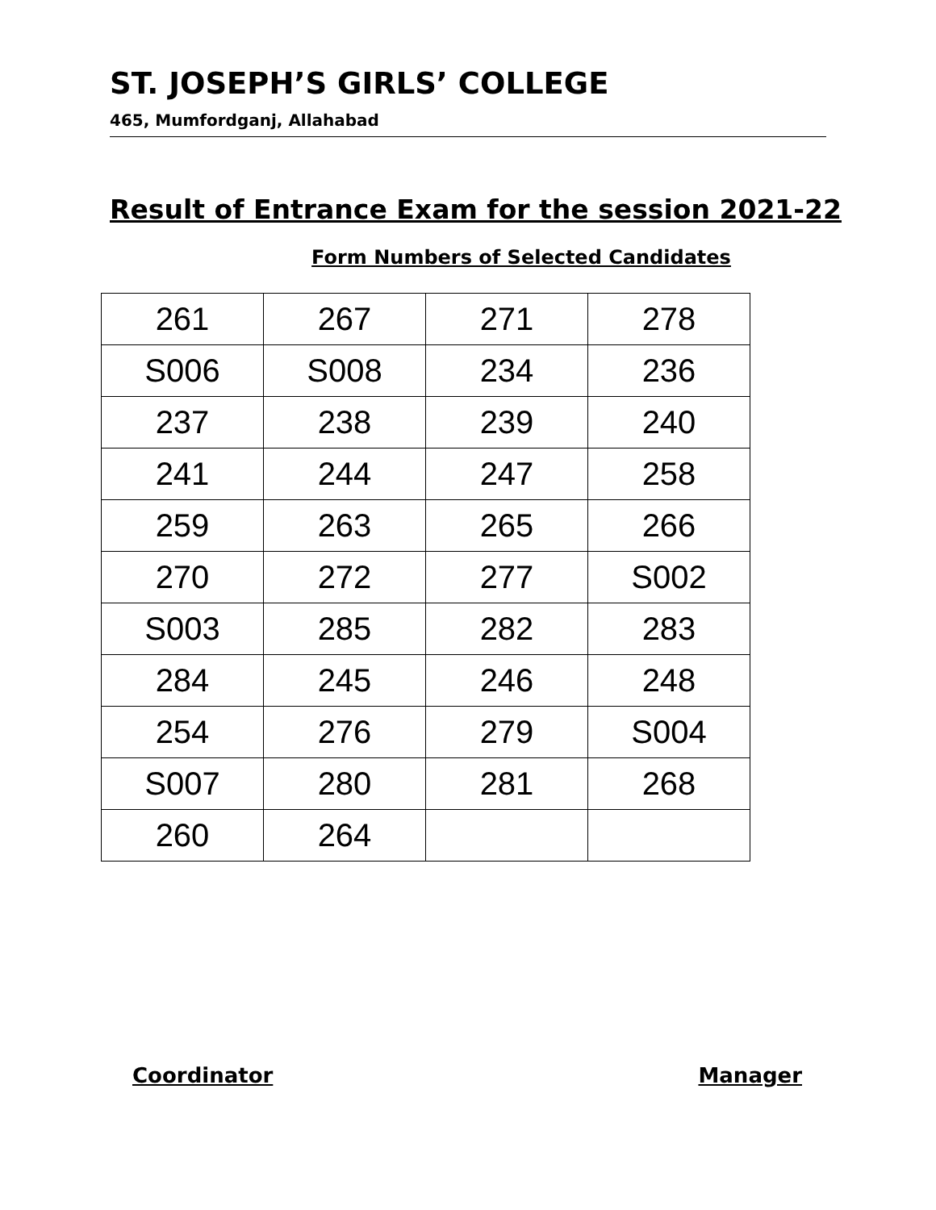ST. JOSEPH’S GIRLS’ COLLEGE
465, Mumfordganj, Allahabad
Result of Entrance Exam for the session 2021-22
Form Numbers of Selected Candidates
| 261 | 267 | 271 | 278 |
| S006 | S008 | 234 | 236 |
| 237 | 238 | 239 | 240 |
| 241 | 244 | 247 | 258 |
| 259 | 263 | 265 | 266 |
| 270 | 272 | 277 | S002 |
| S003 | 285 | 282 | 283 |
| 284 | 245 | 246 | 248 |
| 254 | 276 | 279 | S004 |
| S007 | 280 | 281 | 268 |
| 260 | 264 | | |
Coordinator Manager